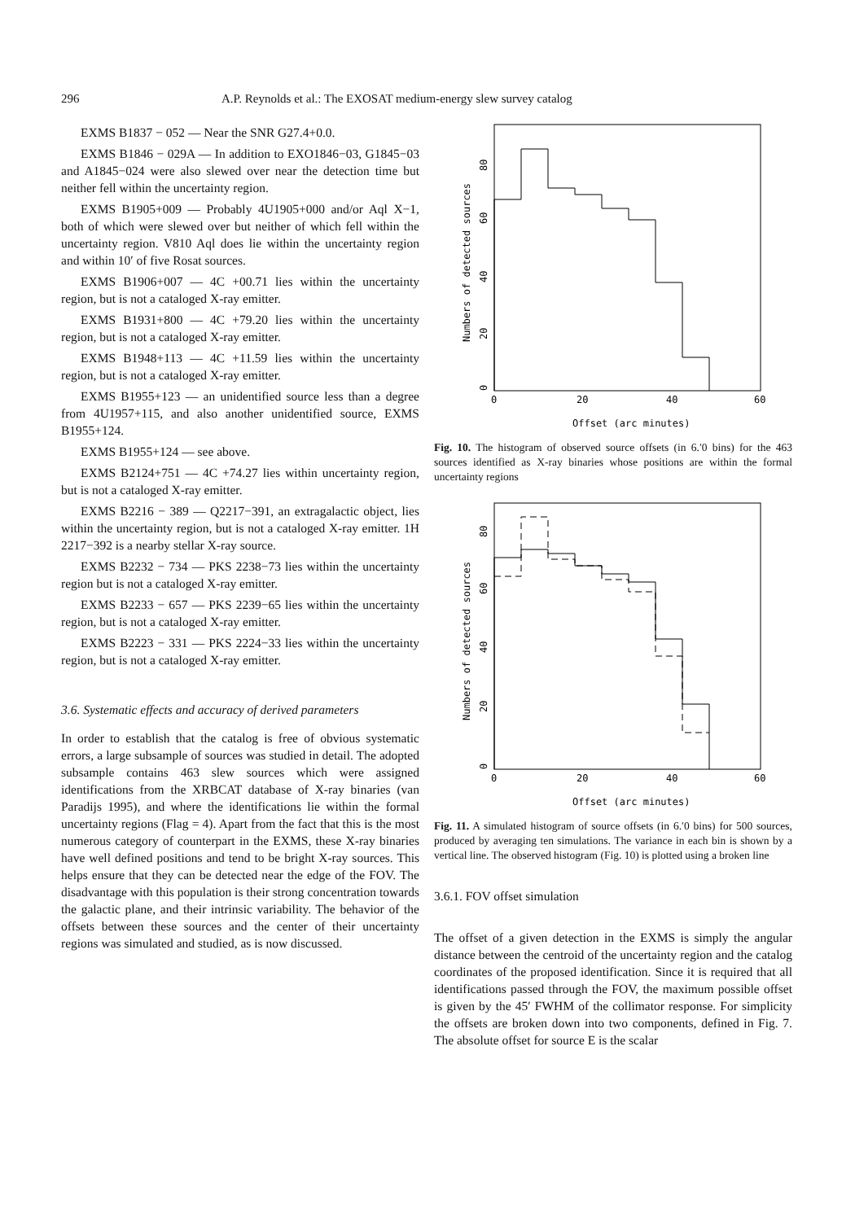296 A.P. Reynolds et al.: The EXOSAT medium-energy slew survey catalog
EXMS B1837 − 052 — Near the SNR G27.4+0.0.
EXMS B1846 − 029A — In addition to EXO1846−03, G1845−03 and A1845−024 were also slewed over near the detection time but neither fell within the uncertainty region.
EXMS B1905+009 — Probably 4U1905+000 and/or Aql X−1, both of which were slewed over but neither of which fell within the uncertainty region. V810 Aql does lie within the uncertainty region and within 10′ of five Rosat sources.
EXMS B1906+007 — 4C +00.71 lies within the uncertainty region, but is not a cataloged X-ray emitter.
EXMS B1931+800 — 4C +79.20 lies within the uncertainty region, but is not a cataloged X-ray emitter.
EXMS B1948+113 — 4C +11.59 lies within the uncertainty region, but is not a cataloged X-ray emitter.
EXMS B1955+123 — an unidentified source less than a degree from 4U1957+115, and also another unidentified source, EXMS B1955+124.
EXMS B1955+124 — see above.
EXMS B2124+751 — 4C +74.27 lies within uncertainty region, but is not a cataloged X-ray emitter.
EXMS B2216 − 389 — Q2217−391, an extragalactic object, lies within the uncertainty region, but is not a cataloged X-ray emitter. 1H 2217−392 is a nearby stellar X-ray source.
EXMS B2232 − 734 — PKS 2238−73 lies within the uncertainty region but is not a cataloged X-ray emitter.
EXMS B2233 − 657 — PKS 2239−65 lies within the uncertainty region, but is not a cataloged X-ray emitter.
EXMS B2223 − 331 — PKS 2224−33 lies within the uncertainty region, but is not a cataloged X-ray emitter.
3.6. Systematic effects and accuracy of derived parameters
In order to establish that the catalog is free of obvious systematic errors, a large subsample of sources was studied in detail. The adopted subsample contains 463 slew sources which were assigned identifications from the XRBCAT database of X-ray binaries (van Paradijs 1995), and where the identifications lie within the formal uncertainty regions (Flag = 4). Apart from the fact that this is the most numerous category of counterpart in the EXMS, these X-ray binaries have well defined positions and tend to be bright X-ray sources. This helps ensure that they can be detected near the edge of the FOV. The disadvantage with this population is their strong concentration towards the galactic plane, and their intrinsic variability. The behavior of the offsets between these sources and the center of their uncertainty regions was simulated and studied, as is now discussed.
0
20
40
60
0
20
40
60
80
Numbers of detected sources
Offset (arc minutes)
Fig. 10. The histogram of observed source offsets (in 6.′0 bins) for the 463 sources identified as X-ray binaries whose positions are within the formal uncertainty regions
0
20
40
60
0
20
40
60
80
Numbers of detected sources
Offset (arc minutes)
Fig. 11. A simulated histogram of source offsets (in 6.′0 bins) for 500 sources, produced by averaging ten simulations. The variance in each bin is shown by a vertical line. The observed histogram (Fig. 10) is plotted using a broken line
3.6.1. FOV offset simulation
The offset of a given detection in the EXMS is simply the angular distance between the centroid of the uncertainty region and the catalog coordinates of the proposed identification. Since it is required that all identifications passed through the FOV, the maximum possible offset is given by the 45′ FWHM of the collimator response. For simplicity the offsets are broken down into two components, defined in Fig. 7. The absolute offset for source E is the scalar